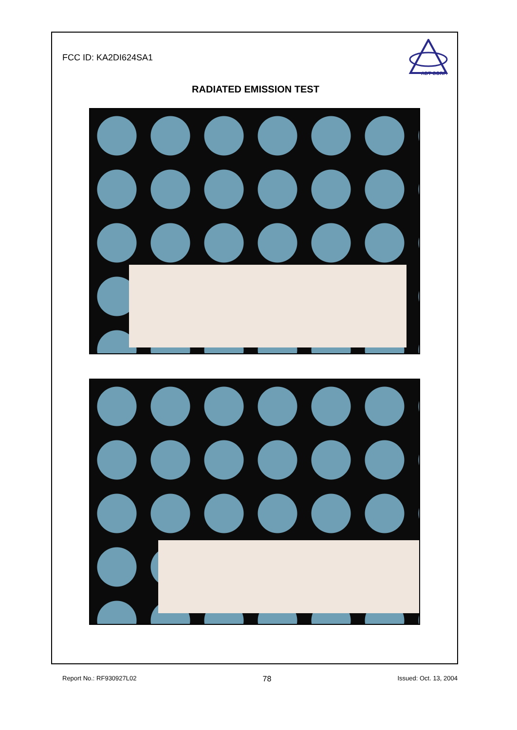FCC ID: KA2DI624SA1
ADT CORP.
RADIATED EMISSION TEST
Report No.: RF930927L02 78 Issued: Oct. 13, 2004